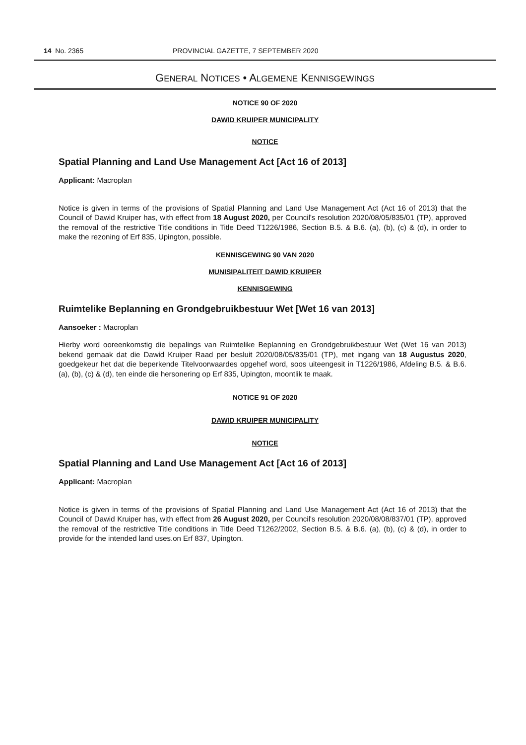14 No. 2365 PROVINCIAL GAZETTE, 7 SEPTEMBER 2020
GENERAL NOTICES • ALGEMENE KENNISGEWINGS
NOTICE 90 OF 2020
DAWID KRUIPER MUNICIPALITY
NOTICE
Spatial Planning and Land Use Management Act [Act 16 of 2013]
Applicant: Macroplan
Notice is given in terms of the provisions of Spatial Planning and Land Use Management Act (Act 16 of 2013) that the Council of Dawid Kruiper has, with effect from 18 August 2020, per Council's resolution 2020/08/05/835/01 (TP), approved the removal of the restrictive Title conditions in Title Deed T1226/1986, Section B.5. & B.6. (a), (b), (c) & (d), in order to make the rezoning of Erf 835, Upington, possible.
KENNISGEWING 90 VAN 2020
MUNISIPALITEIT DAWID KRUIPER
KENNISGEWING
Ruimtelike Beplanning en Grondgebruikbestuur Wet [Wet 16 van 2013]
Aansoeker : Macroplan
Hierby word ooreenkomstig die bepalings van Ruimtelike Beplanning en Grondgebruikbestuur Wet (Wet 16 van 2013) bekend gemaak dat die Dawid Kruiper Raad per besluit 2020/08/05/835/01 (TP), met ingang van 18 Augustus 2020, goedgekeur het dat die beperkende Titelvoorwaardes opgehef word, soos uiteengesit in T1226/1986, Afdeling B.5. & B.6. (a), (b), (c) & (d), ten einde die hersonering op Erf 835, Upington, moontlik te maak.
NOTICE 91 OF 2020
DAWID KRUIPER MUNICIPALITY
NOTICE
Spatial Planning and Land Use Management Act [Act 16 of 2013]
Applicant: Macroplan
Notice is given in terms of the provisions of Spatial Planning and Land Use Management Act (Act 16 of 2013) that the Council of Dawid Kruiper has, with effect from 26 August 2020, per Council's resolution 2020/08/08/837/01 (TP), approved the removal of the restrictive Title conditions in Title Deed T1262/2002, Section B.5. & B.6. (a), (b), (c) & (d), in order to provide for the intended land uses.on Erf 837, Upington.